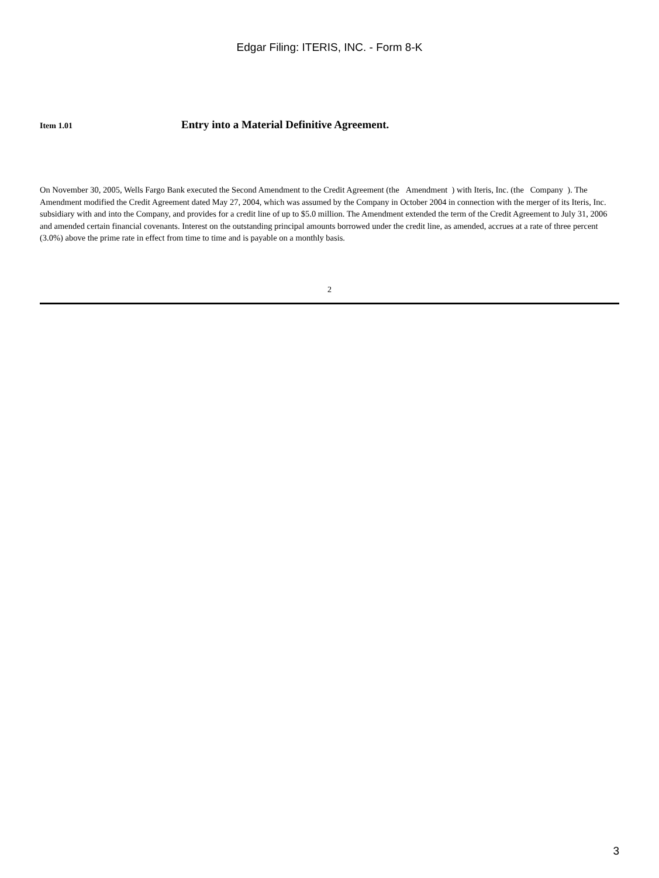Edgar Filing: ITERIS, INC. - Form 8-K
Item 1.01 Entry into a Material Definitive Agreement.
On November 30, 2005, Wells Fargo Bank executed the Second Amendment to the Credit Agreement (the Amendment ) with Iteris, Inc. (the Company ). The Amendment modified the Credit Agreement dated May 27, 2004, which was assumed by the Company in October 2004 in connection with the merger of its Iteris, Inc. subsidiary with and into the Company, and provides for a credit line of up to $5.0 million. The Amendment extended the term of the Credit Agreement to July 31, 2006 and amended certain financial covenants. Interest on the outstanding principal amounts borrowed under the credit line, as amended, accrues at a rate of three percent (3.0%) above the prime rate in effect from time to time and is payable on a monthly basis.
2
3